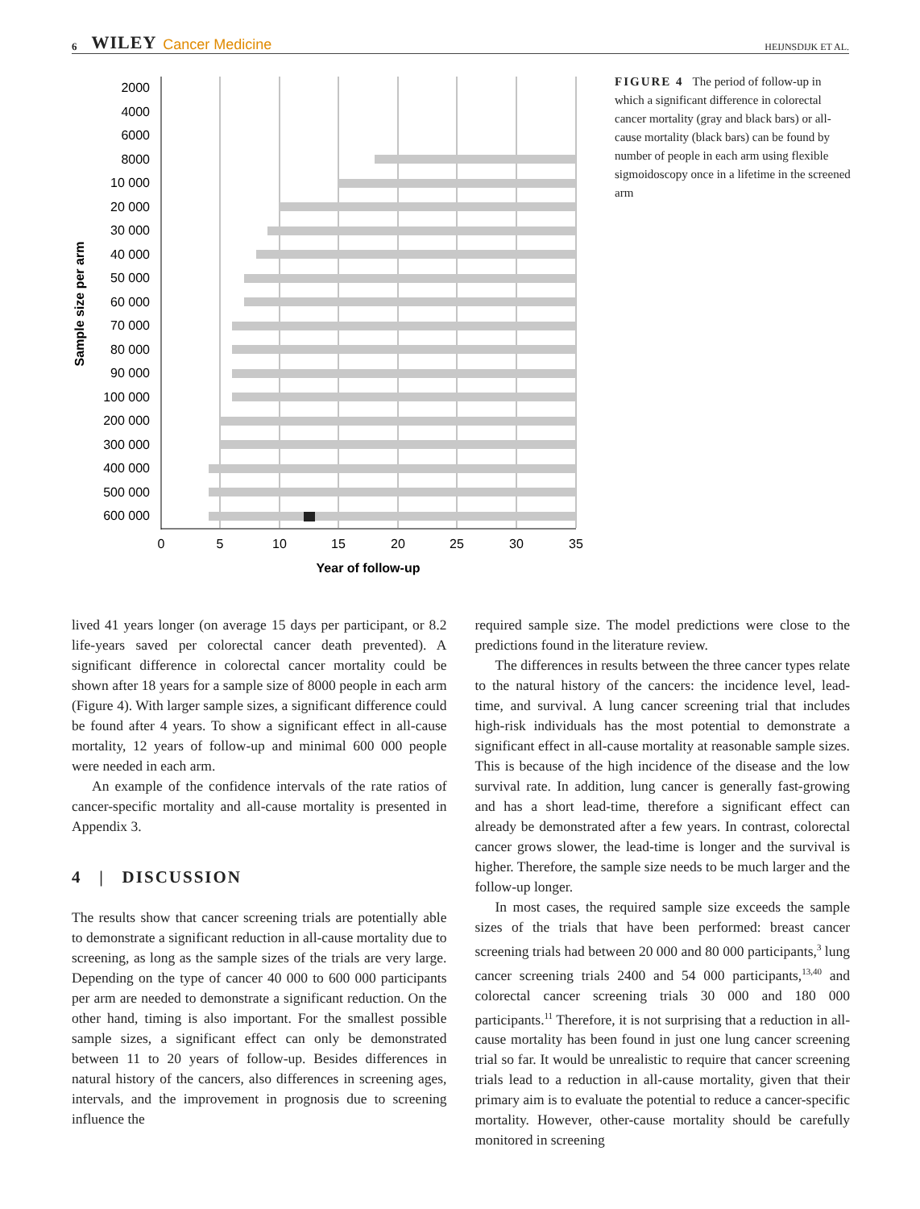6 WILEY Cancer Medicine HEIJNSDIJK ET AL.
2000
4000
6000
8000
10 000
20 000
30 000
40 000
50 000
60 000
70 000
80 000
90 000
100 000
200 000
300 000
400 000
500 000
600 000
0
5
10
15
20
25
30
35
Year of follow-up
Sample size per arm
FIGURE 4 The period of follow-up in which a significant difference in colorectal cancer mortality (gray and black bars) or all-cause mortality (black bars) can be found by number of people in each arm using flexible sigmoidoscopy once in a lifetime in the screened arm
lived 41 years longer (on average 15 days per participant, or 8.2 life-years saved per colorectal cancer death prevented). A significant difference in colorectal cancer mortality could be shown after 18 years for a sample size of 8000 people in each arm (Figure 4). With larger sample sizes, a significant difference could be found after 4 years. To show a significant effect in all-cause mortality, 12 years of follow-up and minimal 600 000 people were needed in each arm.
An example of the confidence intervals of the rate ratios of cancer-specific mortality and all-cause mortality is presented in Appendix 3.
4 | DISCUSSION
The results show that cancer screening trials are potentially able to demonstrate a significant reduction in all-cause mortality due to screening, as long as the sample sizes of the trials are very large. Depending on the type of cancer 40 000 to 600 000 participants per arm are needed to demonstrate a significant reduction. On the other hand, timing is also important. For the smallest possible sample sizes, a significant effect can only be demonstrated between 11 to 20 years of follow-up. Besides differences in natural history of the cancers, also differences in screening ages, intervals, and the improvement in prognosis due to screening influence the
required sample size. The model predictions were close to the predictions found in the literature review.
The differences in results between the three cancer types relate to the natural history of the cancers: the incidence level, lead-time, and survival. A lung cancer screening trial that includes high-risk individuals has the most potential to demonstrate a significant effect in all-cause mortality at reasonable sample sizes. This is because of the high incidence of the disease and the low survival rate. In addition, lung cancer is generally fast-growing and has a short lead-time, therefore a significant effect can already be demonstrated after a few years. In contrast, colorectal cancer grows slower, the lead-time is longer and the survival is higher. Therefore, the sample size needs to be much larger and the follow-up longer.
In most cases, the required sample size exceeds the sample sizes of the trials that have been performed: breast cancer screening trials had between 20 000 and 80 000 participants,<sup>3</sup> lung cancer screening trials 2400 and 54 000 participants,<sup>13,40</sup> and colorectal cancer screening trials 30 000 and 180 000 participants.<sup>11</sup> Therefore, it is not surprising that a reduction in all-cause mortality has been found in just one lung cancer screening trial so far. It would be unrealistic to require that cancer screening trials lead to a reduction in all-cause mortality, given that their primary aim is to evaluate the potential to reduce a cancer-specific mortality. However, other-cause mortality should be carefully monitored in screening